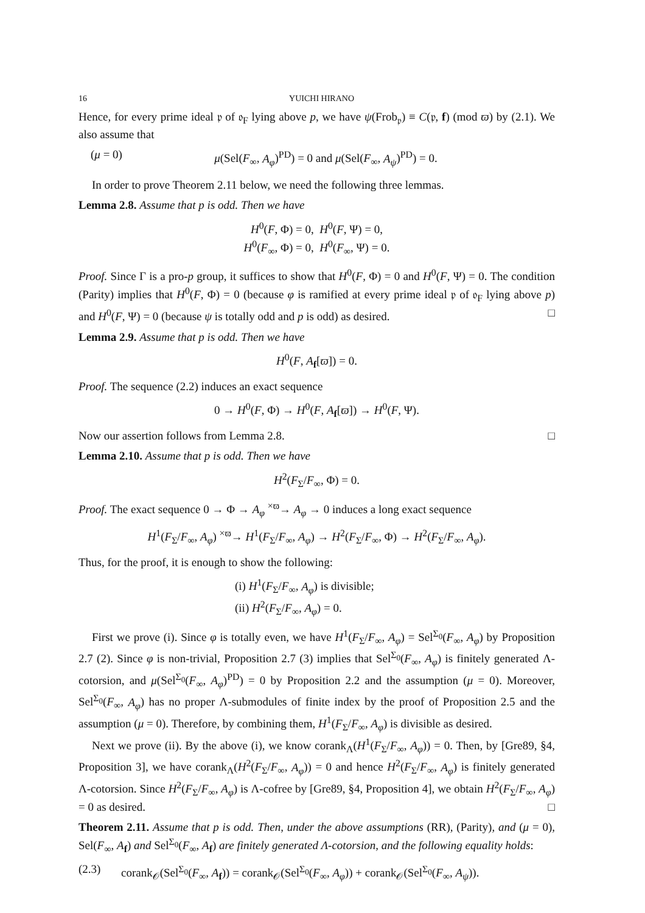16 YUICHI HIRANO
Hence, for every prime ideal 𝔭 of 𝔬<sub>F</sub> lying above p, we have ψ(Frob<sub>𝔭</sub>) ≡ C(𝔭, f) (mod ϖ) by (2.1). We also assume that
(μ = 0) μ(Sel(F<sub>∞</sub>, A<sub>φ</sub>)<sup>PD</sup>) = 0 and μ(Sel(F<sub>∞</sub>, A<sub>ψ</sub>)<sup>PD</sup>) = 0.
In order to prove Theorem 2.11 below, we need the following three lemmas.
Lemma 2.8. Assume that p is odd. Then we have
H<sup>0</sup>(F, Φ) = 0, H<sup>0</sup>(F, Ψ) = 0,
H<sup>0</sup>(F<sub>∞</sub>, Φ) = 0, H<sup>0</sup>(F<sub>∞</sub>, Ψ) = 0.
Proof. Since Γ is a pro-p group, it suffices to show that H<sup>0</sup>(F, Φ) = 0 and H<sup>0</sup>(F, Ψ) = 0. The condition (Parity) implies that H<sup>0</sup>(F, Φ) = 0 (because φ is ramified at every prime ideal 𝔭 of 𝔬<sub>F</sub> lying above p) and H<sup>0</sup>(F, Ψ) = 0 (because ψ is totally odd and p is odd) as desired. □
Lemma 2.9. Assume that p is odd. Then we have
H<sup>0</sup>(F, A<sub>f</sub>[ϖ]) = 0.
Proof. The sequence (2.2) induces an exact sequence
0 → H<sup>0</sup>(F, Φ) → H<sup>0</sup>(F, A<sub>f</sub>[ϖ]) → H<sup>0</sup>(F, Ψ).
Now our assertion follows from Lemma 2.8. □
Lemma 2.10. Assume that p is odd. Then we have
H<sup>2</sup>(F<sub>Σ</sub>/F<sub>∞</sub>, Φ) = 0.
Proof. The exact sequence 0 → Φ → A<sub>φ</sub> <sup>×ϖ</sup>→ A<sub>φ</sub> → 0 induces a long exact sequence
H<sup>1</sup>(F<sub>Σ</sub>/F<sub>∞</sub>, A<sub>φ</sub>) <sup>×ϖ</sup>→ H<sup>1</sup>(F<sub>Σ</sub>/F<sub>∞</sub>, A<sub>φ</sub>) → H<sup>2</sup>(F<sub>Σ</sub>/F<sub>∞</sub>, Φ) → H<sup>2</sup>(F<sub>Σ</sub>/F<sub>∞</sub>, A<sub>φ</sub>).
Thus, for the proof, it is enough to show the following:
(i) H<sup>1</sup>(F<sub>Σ</sub>/F<sub>∞</sub>, A<sub>φ</sub>) is divisible;
(ii) H<sup>2</sup>(F<sub>Σ</sub>/F<sub>∞</sub>, A<sub>φ</sub>) = 0.
First we prove (i). Since φ is totally even, we have H<sup>1</sup>(F<sub>Σ</sub>/F<sub>∞</sub>, A<sub>φ</sub>) = Sel<sup>Σ<sub>0</sub></sup>(F<sub>∞</sub>, A<sub>φ</sub>) by Proposition 2.7 (2). Since φ is non-trivial, Proposition 2.7 (3) implies that Sel<sup>Σ<sub>0</sub></sup>(F<sub>∞</sub>, A<sub>φ</sub>) is finitely generated Λ-cotorsion, and μ(Sel<sup>Σ<sub>0</sub></sup>(F<sub>∞</sub>, A<sub>φ</sub>)<sup>PD</sup>) = 0 by Proposition 2.2 and the assumption (μ = 0). Moreover, Sel<sup>Σ<sub>0</sub></sup>(F<sub>∞</sub>, A<sub>φ</sub>) has no proper Λ-submodules of finite index by the proof of Proposition 2.5 and the assumption (μ = 0). Therefore, by combining them, H<sup>1</sup>(F<sub>Σ</sub>/F<sub>∞</sub>, A<sub>φ</sub>) is divisible as desired.
Next we prove (ii). By the above (i), we know corank<sub>Λ</sub>(H<sup>1</sup>(F<sub>Σ</sub>/F<sub>∞</sub>, A<sub>φ</sub>)) = 0. Then, by [Gre89, §4, Proposition 3], we have corank<sub>Λ</sub>(H<sup>2</sup>(F<sub>Σ</sub>/F<sub>∞</sub>, A<sub>φ</sub>)) = 0 and hence H<sup>2</sup>(F<sub>Σ</sub>/F<sub>∞</sub>, A<sub>φ</sub>) is finitely generated Λ-cotorsion. Since H<sup>2</sup>(F<sub>Σ</sub>/F<sub>∞</sub>, A<sub>φ</sub>) is Λ-cofree by [Gre89, §4, Proposition 4], we obtain H<sup>2</sup>(F<sub>Σ</sub>/F<sub>∞</sub>, A<sub>φ</sub>) = 0 as desired. □
Theorem 2.11. Assume that p is odd. Then, under the above assumptions (RR), (Parity), and (μ = 0), Sel(F<sub>∞</sub>, A<sub>f</sub>) and Sel<sup>Σ<sub>0</sub></sup>(F<sub>∞</sub>, A<sub>f</sub>) are finitely generated Λ-cotorsion, and the following equality holds:
(2.3) corank<sub>𝒪</sub>(Sel<sup>Σ<sub>0</sub></sup>(F<sub>∞</sub>, A<sub>f</sub>)) = corank<sub>𝒪</sub>(Sel<sup>Σ<sub>0</sub></sup>(F<sub>∞</sub>, A<sub>φ</sub>)) + corank<sub>𝒪</sub>(Sel<sup>Σ<sub>0</sub></sup>(F<sub>∞</sub>, A<sub>ψ</sub>)).